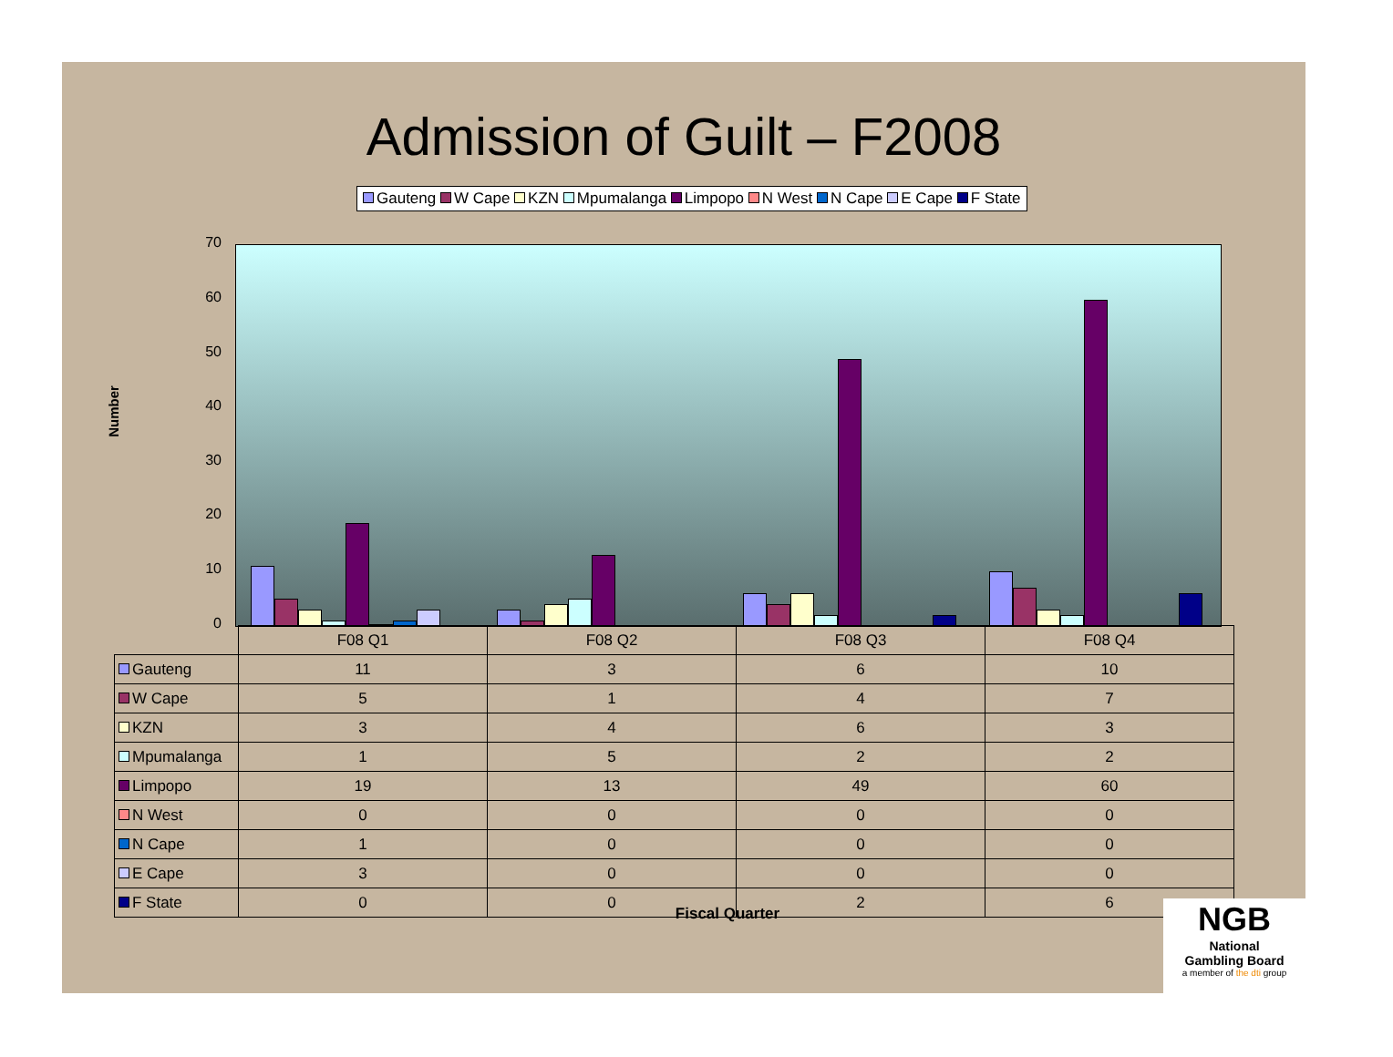Admission of Guilt – F2008
Gauteng W Cape KZN Mpumalanga Limpopo N West N Cape E Cape F State
Number
70
60
50
40
30
20
10
0
| | F08 Q1 | F08 Q2 | F08 Q3 | F08 Q4 |
| --- | --- | --- | --- | --- |
| Gauteng | 11 | 3 | 6 | 10 |
| W Cape | 5 | 1 | 4 | 7 |
| KZN | 3 | 4 | 6 | 3 |
| Mpumalanga | 1 | 5 | 2 | 2 |
| Limpopo | 19 | 13 | 49 | 60 |
| N West | 0 | 0 | 0 | 0 |
| N Cape | 1 | 0 | 0 | 0 |
| E Cape | 3 | 0 | 0 | 0 |
| F State | 0 | 0 | 2 | 6 |
Fiscal Quarter
NGB
National
Gambling Board
a member of the dti group